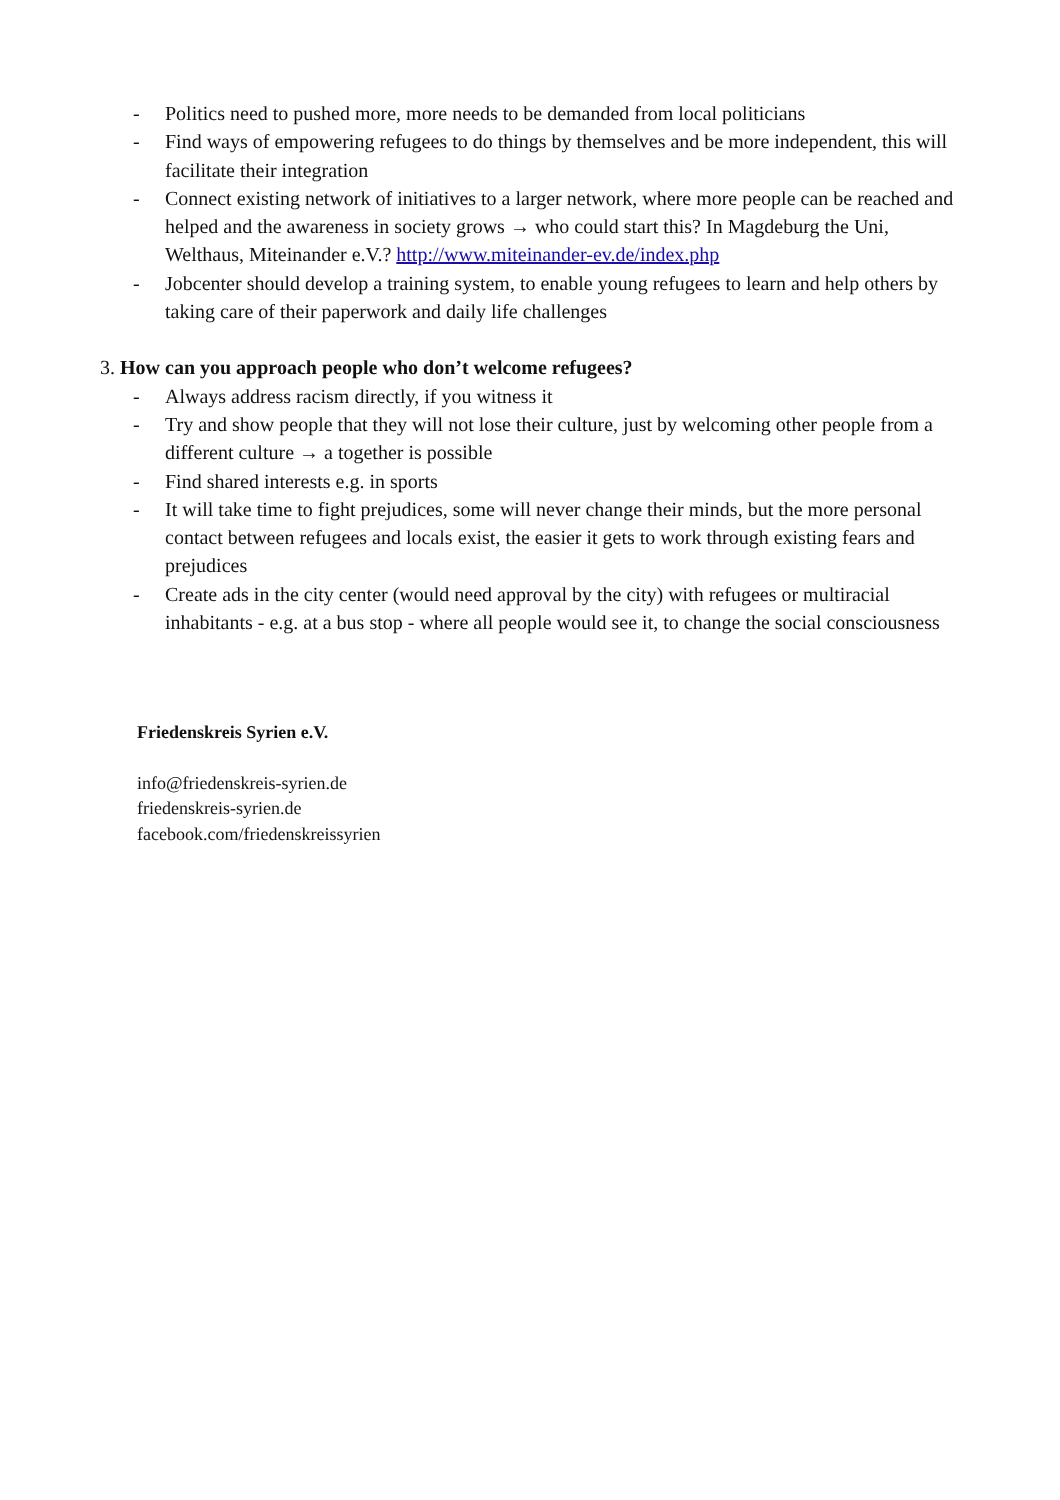- Politics need to pushed more, more needs to be demanded from local politicians
- Find ways of empowering refugees to do things by themselves and be more independent, this will facilitate their integration
- Connect existing network of initiatives to a larger network, where more people can be reached and helped and the awareness in society grows → who could start this? In Magdeburg the Uni, Welthaus, Miteinander e.V.? http://www.miteinander-ev.de/index.php
- Jobcenter should develop a training system, to enable young refugees to learn and help others by taking care of their paperwork and daily life challenges
3. How can you approach people who don’t welcome refugees?
- Always address racism directly, if you witness it
- Try and show people that they will not lose their culture, just by welcoming other people from a different culture → a together is possible
- Find shared interests e.g. in sports
- It will take time to fight prejudices, some will never change their minds, but the more personal contact between refugees and locals exist, the easier it gets to work through existing fears and prejudices
- Create ads in the city center (would need approval by the city) with refugees or multiracial inhabitants - e.g. at a bus stop - where all people would see it, to change the social consciousness
Friedenskreis Syrien e.V.
info@friedenskreis-syrien.de
friedenskreis-syrien.de
facebook.com/friedenskreissyrien